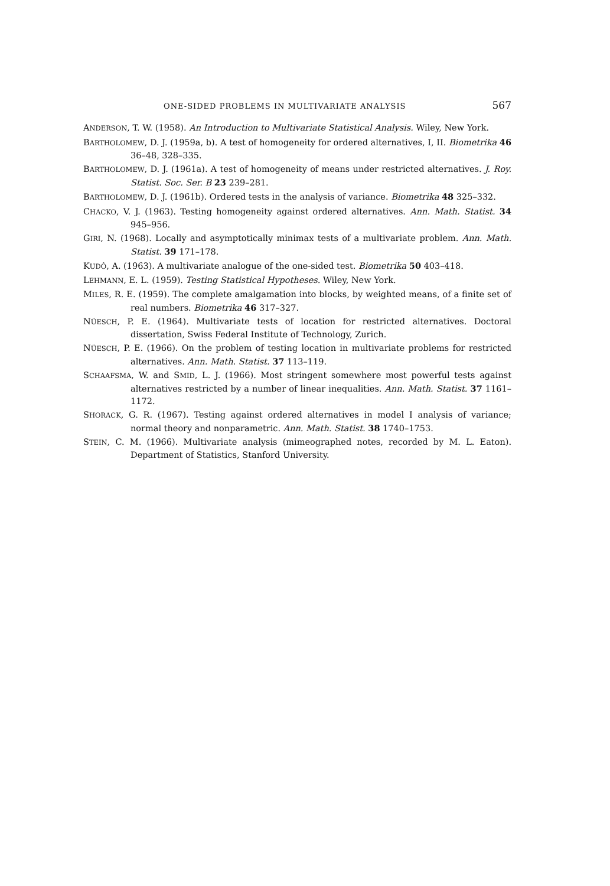ONE-SIDED PROBLEMS IN MULTIVARIATE ANALYSIS 567
ANDERSON, T. W. (1958). An Introduction to Multivariate Statistical Analysis. Wiley, New York.
BARTHOLOMEW, D. J. (1959a, b). A test of homogeneity for ordered alternatives, I, II. Biometrika 46 36–48, 328–335.
BARTHOLOMEW, D. J. (1961a). A test of homogeneity of means under restricted alternatives. J. Roy. Statist. Soc. Ser. B 23 239–281.
BARTHOLOMEW, D. J. (1961b). Ordered tests in the analysis of variance. Biometrika 48 325–332.
CHACKO, V. J. (1963). Testing homogeneity against ordered alternatives. Ann. Math. Statist. 34 945–956.
GIRI, N. (1968). Locally and asymptotically minimax tests of a multivariate problem. Ann. Math. Statist. 39 171–178.
KUDÔ, A. (1963). A multivariate analogue of the one-sided test. Biometrika 50 403–418.
LEHMANN, E. L. (1959). Testing Statistical Hypotheses. Wiley, New York.
MILES, R. E. (1959). The complete amalgamation into blocks, by weighted means, of a finite set of real numbers. Biometrika 46 317–327.
NÜESCH, P. E. (1964). Multivariate tests of location for restricted alternatives. Doctoral dissertation, Swiss Federal Institute of Technology, Zurich.
NÜESCH, P. E. (1966). On the problem of testing location in multivariate problems for restricted alternatives. Ann. Math. Statist. 37 113–119.
SCHAAFSMA, W. and SMID, L. J. (1966). Most stringent somewhere most powerful tests against alternatives restricted by a number of linear inequalities. Ann. Math. Statist. 37 1161–1172.
SHORACK, G. R. (1967). Testing against ordered alternatives in model I analysis of variance; normal theory and nonparametric. Ann. Math. Statist. 38 1740–1753.
STEIN, C. M. (1966). Multivariate analysis (mimeographed notes, recorded by M. L. Eaton). Department of Statistics, Stanford University.